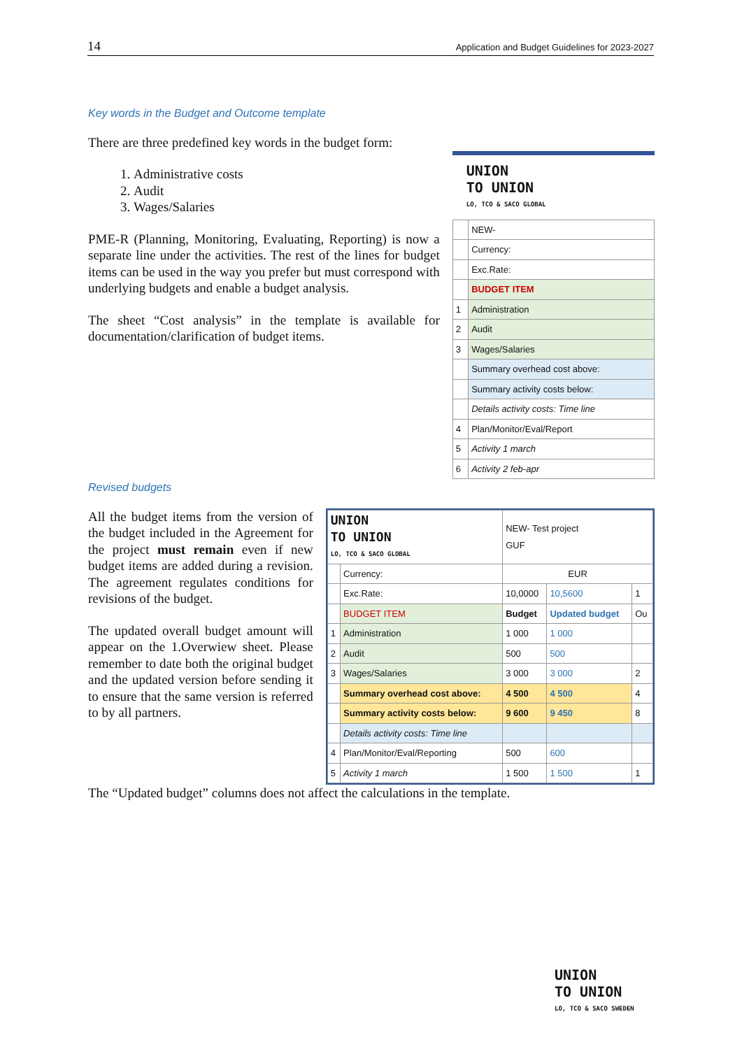14 Application and Budget Guidelines for 2023-2027
Key words in the Budget and Outcome template
There are three predefined key words in the budget form:
1. Administrative costs
2. Audit
3. Wages/Salaries
PME-R (Planning, Monitoring, Evaluating, Reporting) is now a separate line under the activities. The rest of the lines for budget items can be used in the way you prefer but must correspond with underlying budgets and enable a budget analysis.
The sheet “Cost analysis” in the template is available for documentation/clarification of budget items.
UNION
TO UNION
LO, TCO & SACO GLOBAL
| | NEW- |
| | Currency: |
| | Exc.Rate: |
| | BUDGET ITEM |
| 1 | Administration |
| 2 | Audit |
| 3 | Wages/Salaries |
| | Summary overhead cost above: |
| | Summary activity costs below: |
| | Details activity costs: Time line |
| 4 | Plan/Monitor/Eval/Report |
| 5 | Activity 1 march |
| 6 | Activity 2 feb-apr |
Revised budgets
All the budget items from the version of the budget included in the Agreement for the project must remain even if new budget items are added during a revision. The agreement regulates conditions for revisions of the budget.
The updated overall budget amount will appear on the 1.Overwiew sheet. Please remember to date both the original budget and the updated version before sending it to ensure that the same version is referred to by all partners.
| UNION TO UNION LO, TCO & SACO GLOBAL | | NEW- Test project GUF | | |
| | Currency: | EUR | | |
| | Exc.Rate: | 10,0000 | 10,5600 | 1 |
| | BUDGET ITEM | Budget | Updated budget | Ou |
| 1 | Administration | 1 000 | 1 000 | |
| 2 | Audit | 500 | 500 | |
| 3 | Wages/Salaries | 3 000 | 3 000 | 2 |
| | Summary overhead cost above: | 4 500 | 4 500 | 4 |
| | Summary activity costs below: | 9 600 | 9 450 | 8 |
| | Details activity costs: Time line | | | |
| 4 | Plan/Monitor/Eval/Reporting | 500 | 600 | |
| 5 | Activity 1 march | 1 500 | 1 500 | 1 |
The “Updated budget” columns does not affect the calculations in the template.
UNION
TO UNION
LO, TCO & SACO SWEDEN